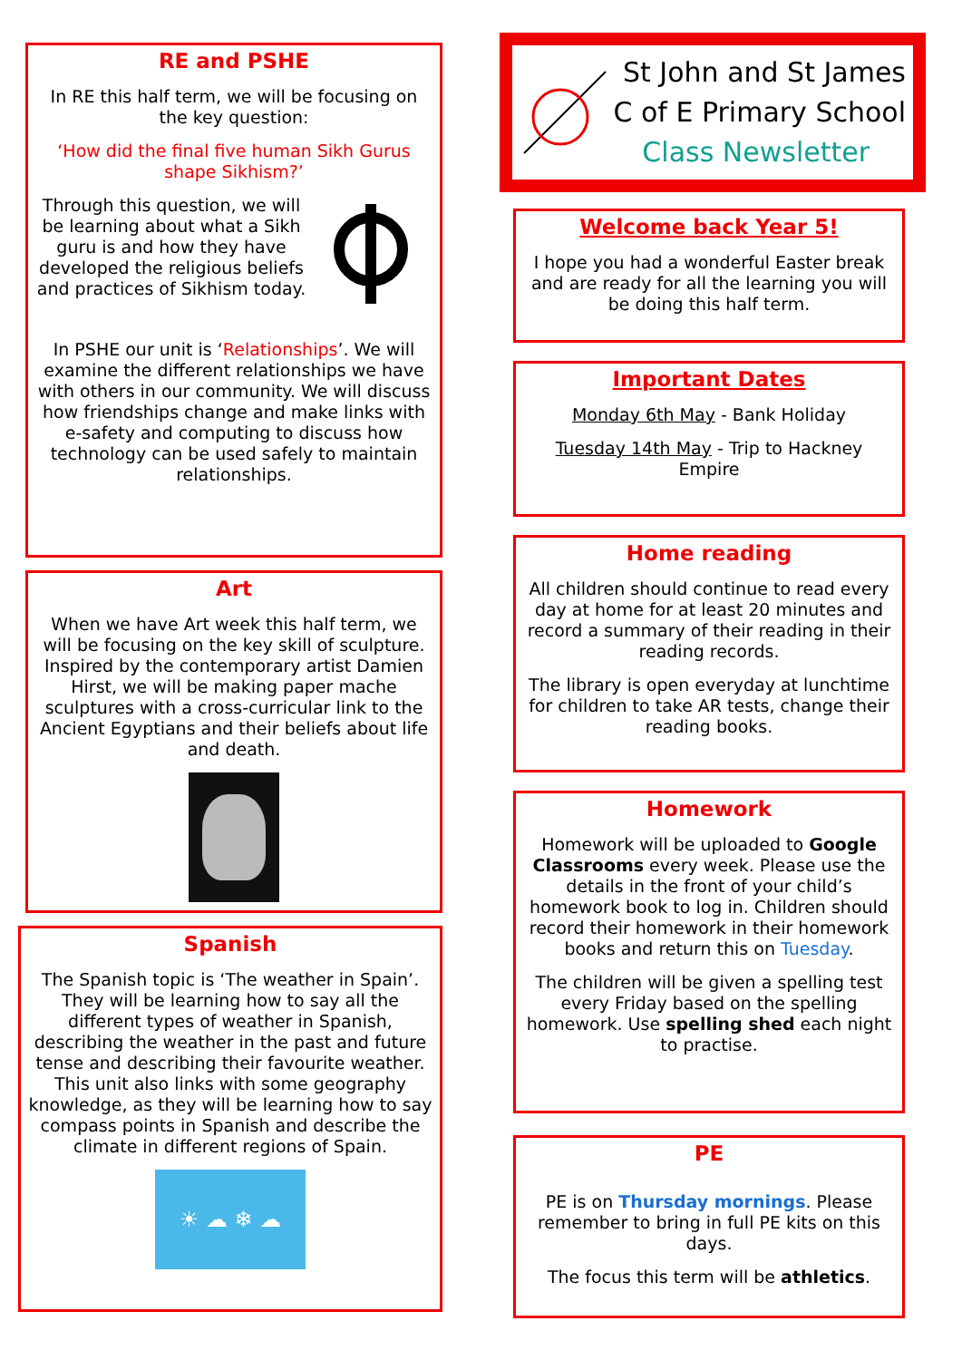RE and PSHE
In RE this half term, we will be focusing on the key question:
‘How did the final five human Sikh Gurus shape Sikhism?’
Through this question, we will be learning about what a Sikh guru is and how they have developed the religious beliefs and practices of Sikhism today.
In PSHE our unit is ‘Relationships’. We will examine the different relationships we have with others in our community. We will discuss how friendships change and make links with e-safety and computing to discuss how technology can be used safely to maintain relationships.
Art
When we have Art week this half term, we will be focusing on the key skill of sculpture. Inspired by the contemporary artist Damien Hirst, we will be making paper mache sculptures with a cross-curricular link to the Ancient Egyptians and their beliefs about life and death.
Spanish
The Spanish topic is ‘The weather in Spain’. They will be learning how to say all the different types of weather in Spanish, describing the weather in the past and future tense and describing their favourite weather. This unit also links with some geography knowledge, as they will be learning how to say compass points in Spanish and describe the climate in different regions of Spain.
☀ ☁ ❄ ☁
St John and St James
C of E Primary School
Class Newsletter
Welcome back Year 5!
I hope you had a wonderful Easter break and are ready for all the learning you will be doing this half term.
Important Dates
Monday 6th May - Bank Holiday
Tuesday 14th May - Trip to Hackney Empire
Home reading
All children should continue to read every day at home for at least 20 minutes and record a summary of their reading in their reading records.
The library is open everyday at lunchtime for children to take AR tests, change their reading books.
Homework
Homework will be uploaded to Google Classrooms every week. Please use the details in the front of your child’s homework book to log in. Children should record their homework in their homework books and return this on Tuesday.
The children will be given a spelling test every Friday based on the spelling homework. Use spelling shed each night to practise.
PE
PE is on Thursday mornings. Please remember to bring in full PE kits on this days.
The focus this term will be athletics.